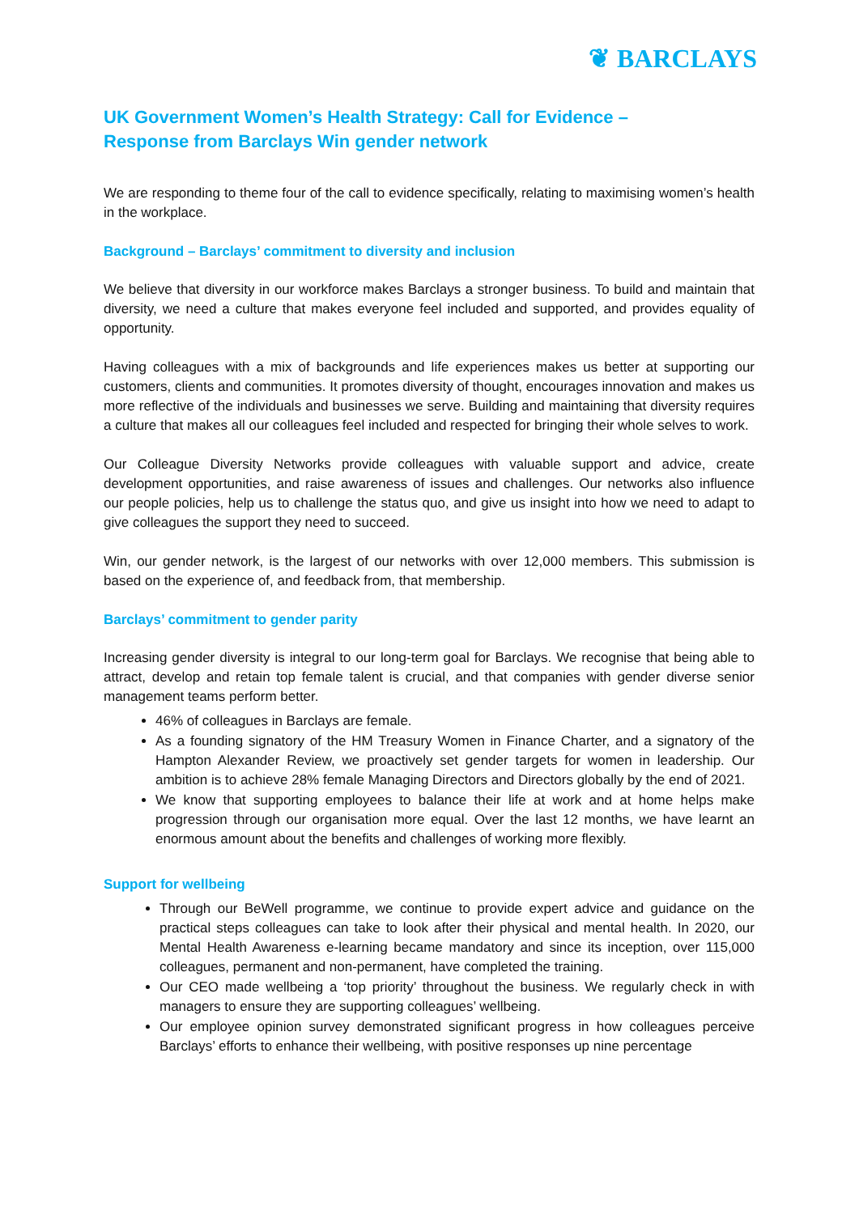❦ BARCLAYS
UK Government Women’s Health Strategy: Call for Evidence –
Response from Barclays Win gender network
We are responding to theme four of the call to evidence specifically, relating to maximising women’s health in the workplace.
Background – Barclays’ commitment to diversity and inclusion
We believe that diversity in our workforce makes Barclays a stronger business. To build and maintain that diversity, we need a culture that makes everyone feel included and supported, and provides equality of opportunity.
Having colleagues with a mix of backgrounds and life experiences makes us better at supporting our customers, clients and communities. It promotes diversity of thought, encourages innovation and makes us more reflective of the individuals and businesses we serve. Building and maintaining that diversity requires a culture that makes all our colleagues feel included and respected for bringing their whole selves to work.
Our Colleague Diversity Networks provide colleagues with valuable support and advice, create development opportunities, and raise awareness of issues and challenges. Our networks also influence our people policies, help us to challenge the status quo, and give us insight into how we need to adapt to give colleagues the support they need to succeed.
Win, our gender network, is the largest of our networks with over 12,000 members. This submission is based on the experience of, and feedback from, that membership.
Barclays’ commitment to gender parity
Increasing gender diversity is integral to our long-term goal for Barclays. We recognise that being able to attract, develop and retain top female talent is crucial, and that companies with gender diverse senior management teams perform better.
46% of colleagues in Barclays are female.
As a founding signatory of the HM Treasury Women in Finance Charter, and a signatory of the Hampton Alexander Review, we proactively set gender targets for women in leadership. Our ambition is to achieve 28% female Managing Directors and Directors globally by the end of 2021.
We know that supporting employees to balance their life at work and at home helps make progression through our organisation more equal. Over the last 12 months, we have learnt an enormous amount about the benefits and challenges of working more flexibly.
Support for wellbeing
Through our BeWell programme, we continue to provide expert advice and guidance on the practical steps colleagues can take to look after their physical and mental health. In 2020, our Mental Health Awareness e-learning became mandatory and since its inception, over 115,000 colleagues, permanent and non-permanent, have completed the training.
Our CEO made wellbeing a ‘top priority’ throughout the business. We regularly check in with managers to ensure they are supporting colleagues’ wellbeing.
Our employee opinion survey demonstrated significant progress in how colleagues perceive Barclays’ efforts to enhance their wellbeing, with positive responses up nine percentage